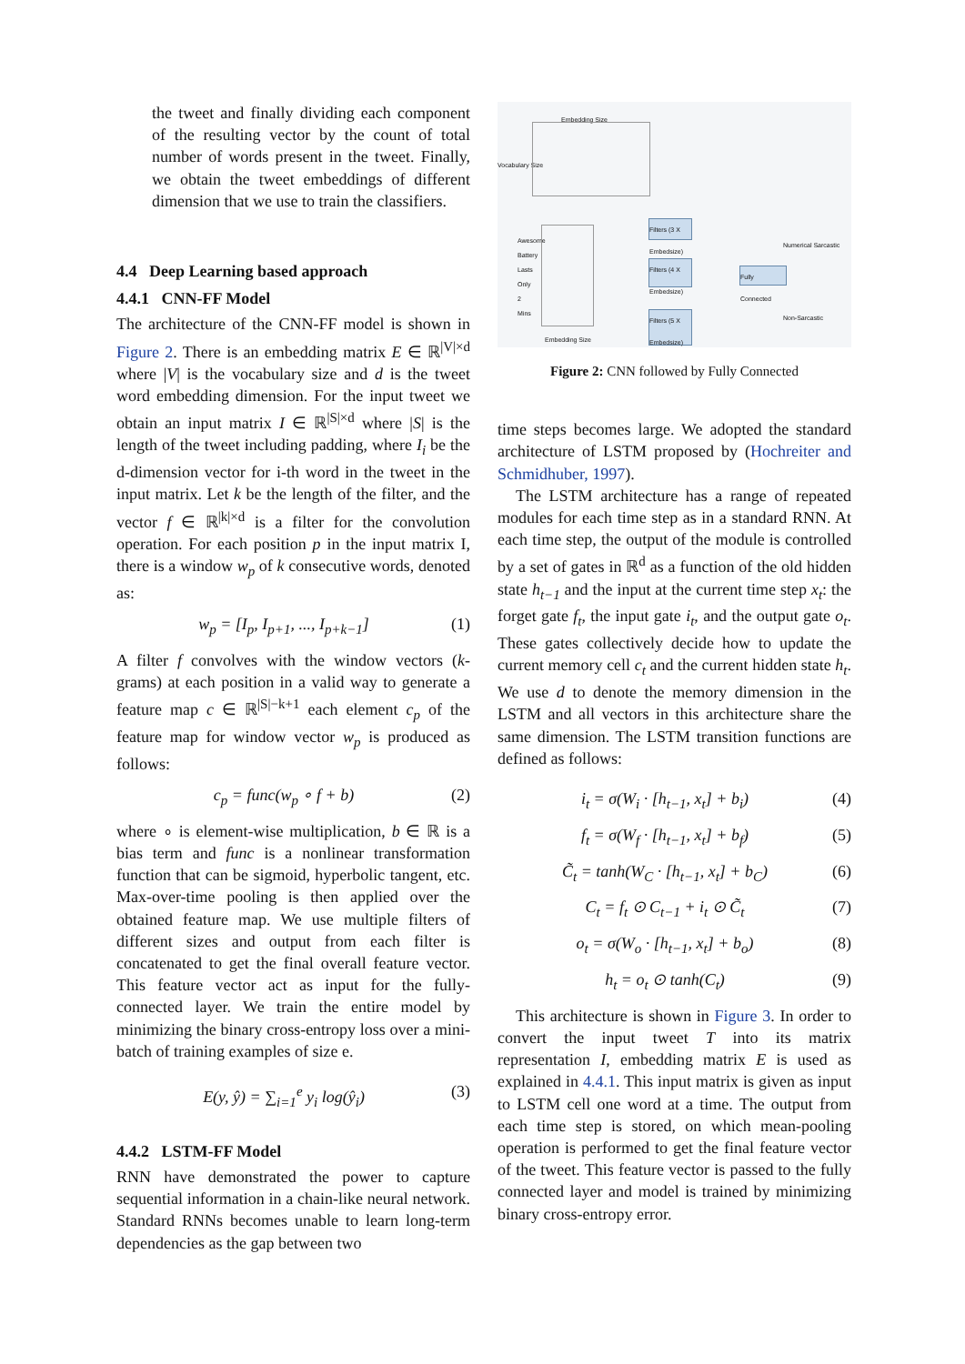the tweet and finally dividing each component of the resulting vector by the count of total number of words present in the tweet. Finally, we obtain the tweet embeddings of different dimension that we use to train the classifiers.
4.4 Deep Learning based approach
4.4.1 CNN-FF Model
The architecture of the CNN-FF model is shown in Figure 2. There is an embedding matrix E ∈ ℝ<sup>|V|×d</sup> where |V| is the vocabulary size and d is the tweet word embedding dimension. For the input tweet we obtain an input matrix I ∈ ℝ<sup>|S|×d</sup> where |S| is the length of the tweet including padding, where I<sub>i</sub> be the d-dimension vector for i-th word in the tweet in the input matrix. Let k be the length of the filter, and the vector f ∈ ℝ<sup>|k|×d</sup> is a filter for the convolution operation. For each position p in the input matrix I, there is a window w<sub>p</sub> of k consecutive words, denoted as:
w<sub>p</sub> = [I<sub>p</sub>, I<sub>p+1</sub>, ..., I<sub>p+k−1</sub>] (1)
A filter f convolves with the window vectors (k-grams) at each position in a valid way to generate a feature map c ∈ ℝ<sup>|S|−k+1</sup> each element c<sub>p</sub> of the feature map for window vector w<sub>p</sub> is produced as follows:
c<sub>p</sub> = func(w<sub>p</sub> ∘ f + b) (2)
where ∘ is element-wise multiplication, b ∈ ℝ is a bias term and func is a nonlinear transformation function that can be sigmoid, hyperbolic tangent, etc. Max-over-time pooling is then applied over the obtained feature map. We use multiple filters of different sizes and output from each filter is concatenated to get the final overall feature vector. This feature vector act as input for the fully-connected layer. We train the entire model by minimizing the binary cross-entropy loss over a mini-batch of training examples of size e.
E(y, ŷ) = ∑<sub>i=1</sub><sup>e</sup> y<sub>i</sub> log(ŷ<sub>i</sub>) (3)
4.4.2 LSTM-FF Model
RNN have demonstrated the power to capture sequential information in a chain-like neural network. Standard RNNs becomes unable to learn long-term dependencies as the gap between two
Embedding Size
Vocabulary Size
Awesome
Battery
Lasts
Only
2
Mins
Embedding Size
Filters (3 X Embedsize)
Filters (4 X Embedsize)
Filters (5 X Embedsize)
Fully Connected
Numerical Sarcastic
Non-Sarcastic
Figure 2: CNN followed by Fully Connected
time steps becomes large. We adopted the standard architecture of LSTM proposed by (Hochreiter and Schmidhuber, 1997).
The LSTM architecture has a range of repeated modules for each time step as in a standard RNN. At each time step, the output of the module is controlled by a set of gates in ℝ<sup>d</sup> as a function of the old hidden state h<sub>t−1</sub> and the input at the current time step x<sub>t</sub>: the forget gate f<sub>t</sub>, the input gate i<sub>t</sub>, and the output gate o<sub>t</sub>. These gates collectively decide how to update the current memory cell c<sub>t</sub> and the current hidden state h<sub>t</sub>. We use d to denote the memory dimension in the LSTM and all vectors in this architecture share the same dimension. The LSTM transition functions are defined as follows:
i<sub>t</sub> = σ(W<sub>i</sub> · [h<sub>t−1</sub>, x<sub>t</sub>] + b<sub>i</sub>) (4)
f<sub>t</sub> = σ(W<sub>f</sub> · [h<sub>t−1</sub>, x<sub>t</sub>] + b<sub>f</sub>) (5)
C̃<sub>t</sub> = tanh(W<sub>C</sub> · [h<sub>t−1</sub>, x<sub>t</sub>] + b<sub>C</sub>) (6)
C<sub>t</sub> = f<sub>t</sub> ⊙ C<sub>t−1</sub> + i<sub>t</sub> ⊙ C̃<sub>t</sub> (7)
o<sub>t</sub> = σ(W<sub>o</sub> · [h<sub>t−1</sub>, x<sub>t</sub>] + b<sub>o</sub>) (8)
h<sub>t</sub> = o<sub>t</sub> ⊙ tanh(C<sub>t</sub>) (9)
This architecture is shown in Figure 3. In order to convert the input tweet T into its matrix representation I, embedding matrix E is used as explained in 4.4.1. This input matrix is given as input to LSTM cell one word at a time. The output from each time step is stored, on which mean-pooling operation is performed to get the final feature vector of the tweet. This feature vector is passed to the fully connected layer and model is trained by minimizing binary cross-entropy error.